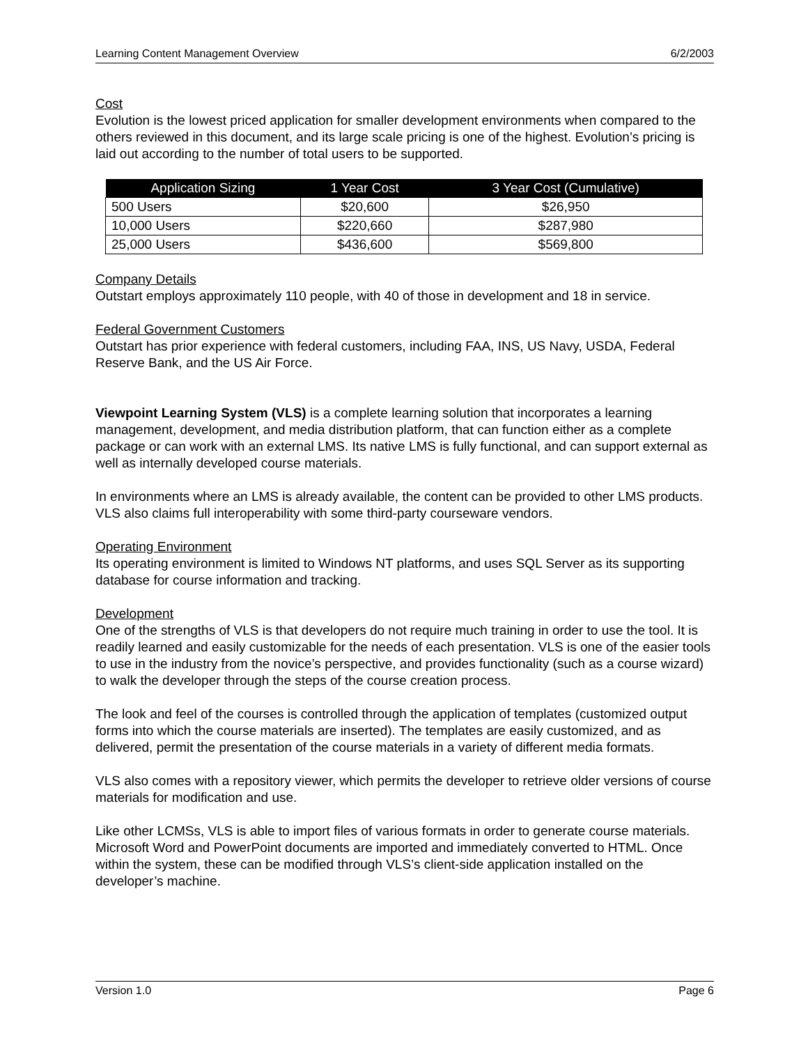Learning Content Management Overview 6/2/2003
Cost
Evolution is the lowest priced application for smaller development environments when compared to the others reviewed in this document, and its large scale pricing is one of the highest. Evolution’s pricing is laid out according to the number of total users to be supported.
| Application Sizing | 1 Year Cost | 3 Year Cost (Cumulative) |
| --- | --- | --- |
| 500 Users | $20,600 | $26,950 |
| 10,000 Users | $220,660 | $287,980 |
| 25,000 Users | $436,600 | $569,800 |
Company Details
Outstart employs approximately 110 people, with 40 of those in development and 18 in service.
Federal Government Customers
Outstart has prior experience with federal customers, including FAA, INS, US Navy, USDA, Federal Reserve Bank, and the US Air Force.
Viewpoint Learning System (VLS) is a complete learning solution that incorporates a learning management, development, and media distribution platform, that can function either as a complete package or can work with an external LMS. Its native LMS is fully functional, and can support external as well as internally developed course materials.
In environments where an LMS is already available, the content can be provided to other LMS products. VLS also claims full interoperability with some third-party courseware vendors.
Operating Environment
Its operating environment is limited to Windows NT platforms, and uses SQL Server as its supporting database for course information and tracking.
Development
One of the strengths of VLS is that developers do not require much training in order to use the tool. It is readily learned and easily customizable for the needs of each presentation. VLS is one of the easier tools to use in the industry from the novice’s perspective, and provides functionality (such as a course wizard) to walk the developer through the steps of the course creation process.
The look and feel of the courses is controlled through the application of templates (customized output forms into which the course materials are inserted). The templates are easily customized, and as delivered, permit the presentation of the course materials in a variety of different media formats.
VLS also comes with a repository viewer, which permits the developer to retrieve older versions of course materials for modification and use.
Like other LCMSs, VLS is able to import files of various formats in order to generate course materials. Microsoft Word and PowerPoint documents are imported and immediately converted to HTML. Once within the system, these can be modified through VLS’s client-side application installed on the developer’s machine.
Version 1.0 Page 6